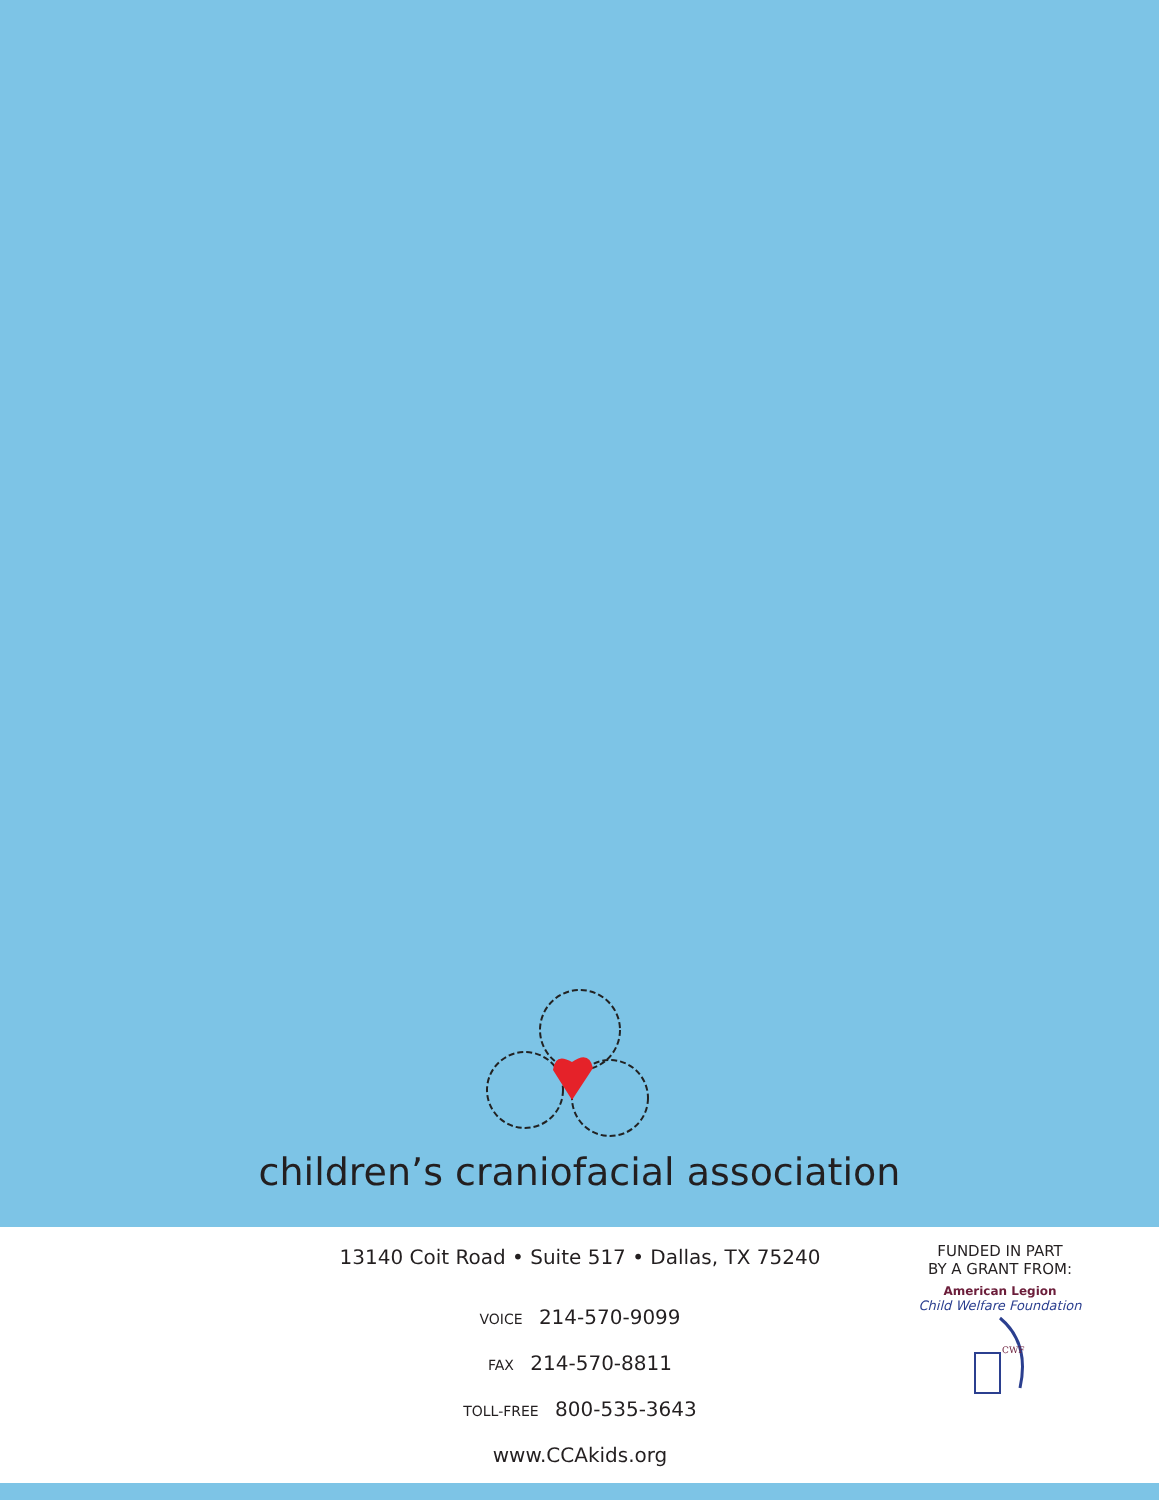children’s craniofacial association
13140 Coit Road • Suite 517 • Dallas, TX 75240
VOICE 214-570-9099
FAX 214-570-8811
TOLL-FREE 800-535-3643
www.CCAkids.org
FUNDED IN PART
BY A GRANT FROM:
American Legion
Child Welfare Foundation
CWF